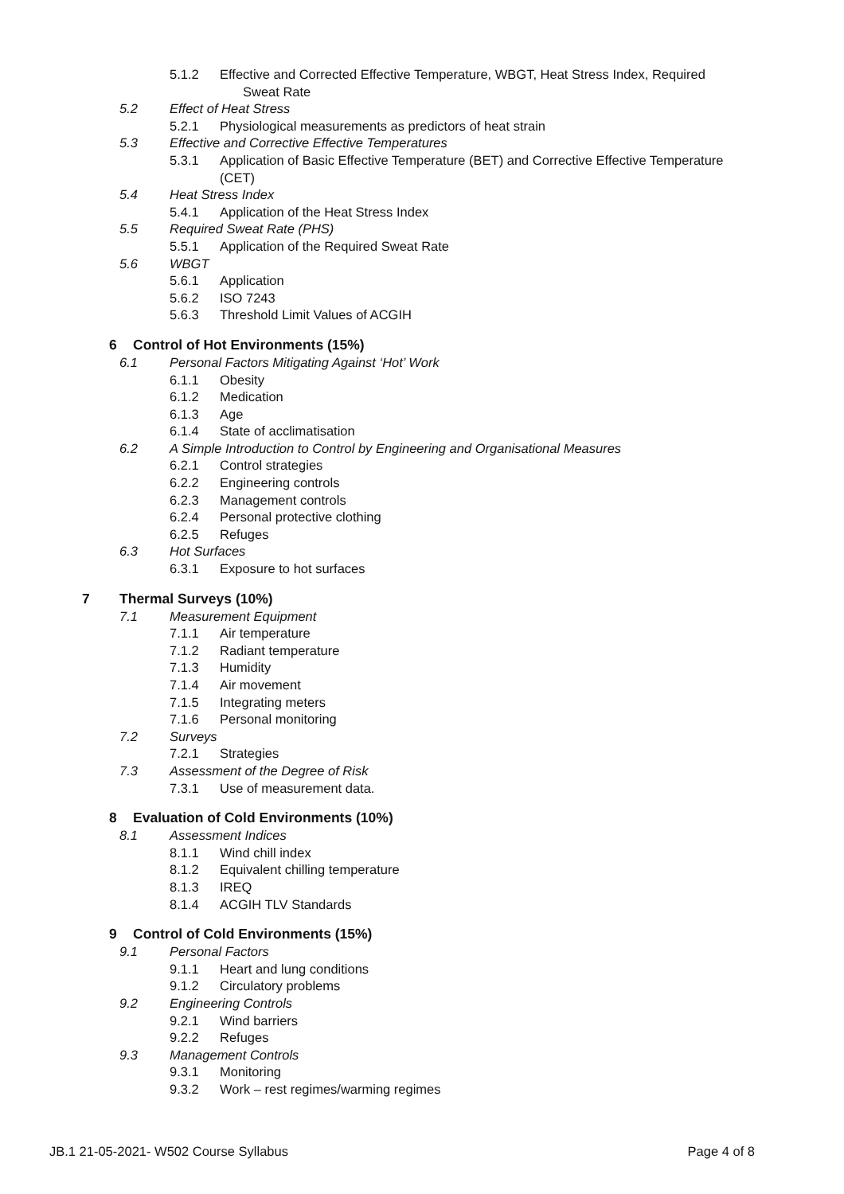5.1.2 Effective and Corrected Effective Temperature, WBGT, Heat Stress Index, Required
Sweat Rate
5.2 Effect of Heat Stress
5.2.1 Physiological measurements as predictors of heat strain
5.3 Effective and Corrective Effective Temperatures
5.3.1 Application of Basic Effective Temperature (BET) and Corrective Effective Temperature
(CET)
5.4 Heat Stress Index
5.4.1 Application of the Heat Stress Index
5.5 Required Sweat Rate (PHS)
5.5.1 Application of the Required Sweat Rate
5.6 WBGT
5.6.1 Application
5.6.2 ISO 7243
5.6.3 Threshold Limit Values of ACGIH
6 Control of Hot Environments (15%)
6.1 Personal Factors Mitigating Against ‘Hot’ Work
6.1.1 Obesity
6.1.2 Medication
6.1.3 Age
6.1.4 State of acclimatisation
6.2 A Simple Introduction to Control by Engineering and Organisational Measures
6.2.1 Control strategies
6.2.2 Engineering controls
6.2.3 Management controls
6.2.4 Personal protective clothing
6.2.5 Refuges
6.3 Hot Surfaces
6.3.1 Exposure to hot surfaces
7 Thermal Surveys (10%)
7.1 Measurement Equipment
7.1.1 Air temperature
7.1.2 Radiant temperature
7.1.3 Humidity
7.1.4 Air movement
7.1.5 Integrating meters
7.1.6 Personal monitoring
7.2 Surveys
7.2.1 Strategies
7.3 Assessment of the Degree of Risk
7.3.1 Use of measurement data.
8 Evaluation of Cold Environments (10%)
8.1 Assessment Indices
8.1.1 Wind chill index
8.1.2 Equivalent chilling temperature
8.1.3 IREQ
8.1.4 ACGIH TLV Standards
9 Control of Cold Environments (15%)
9.1 Personal Factors
9.1.1 Heart and lung conditions
9.1.2 Circulatory problems
9.2 Engineering Controls
9.2.1 Wind barriers
9.2.2 Refuges
9.3 Management Controls
9.3.1 Monitoring
9.3.2 Work – rest regimes/warming regimes
JB.1 21-05-2021- W502 Course Syllabus Page 4 of 8